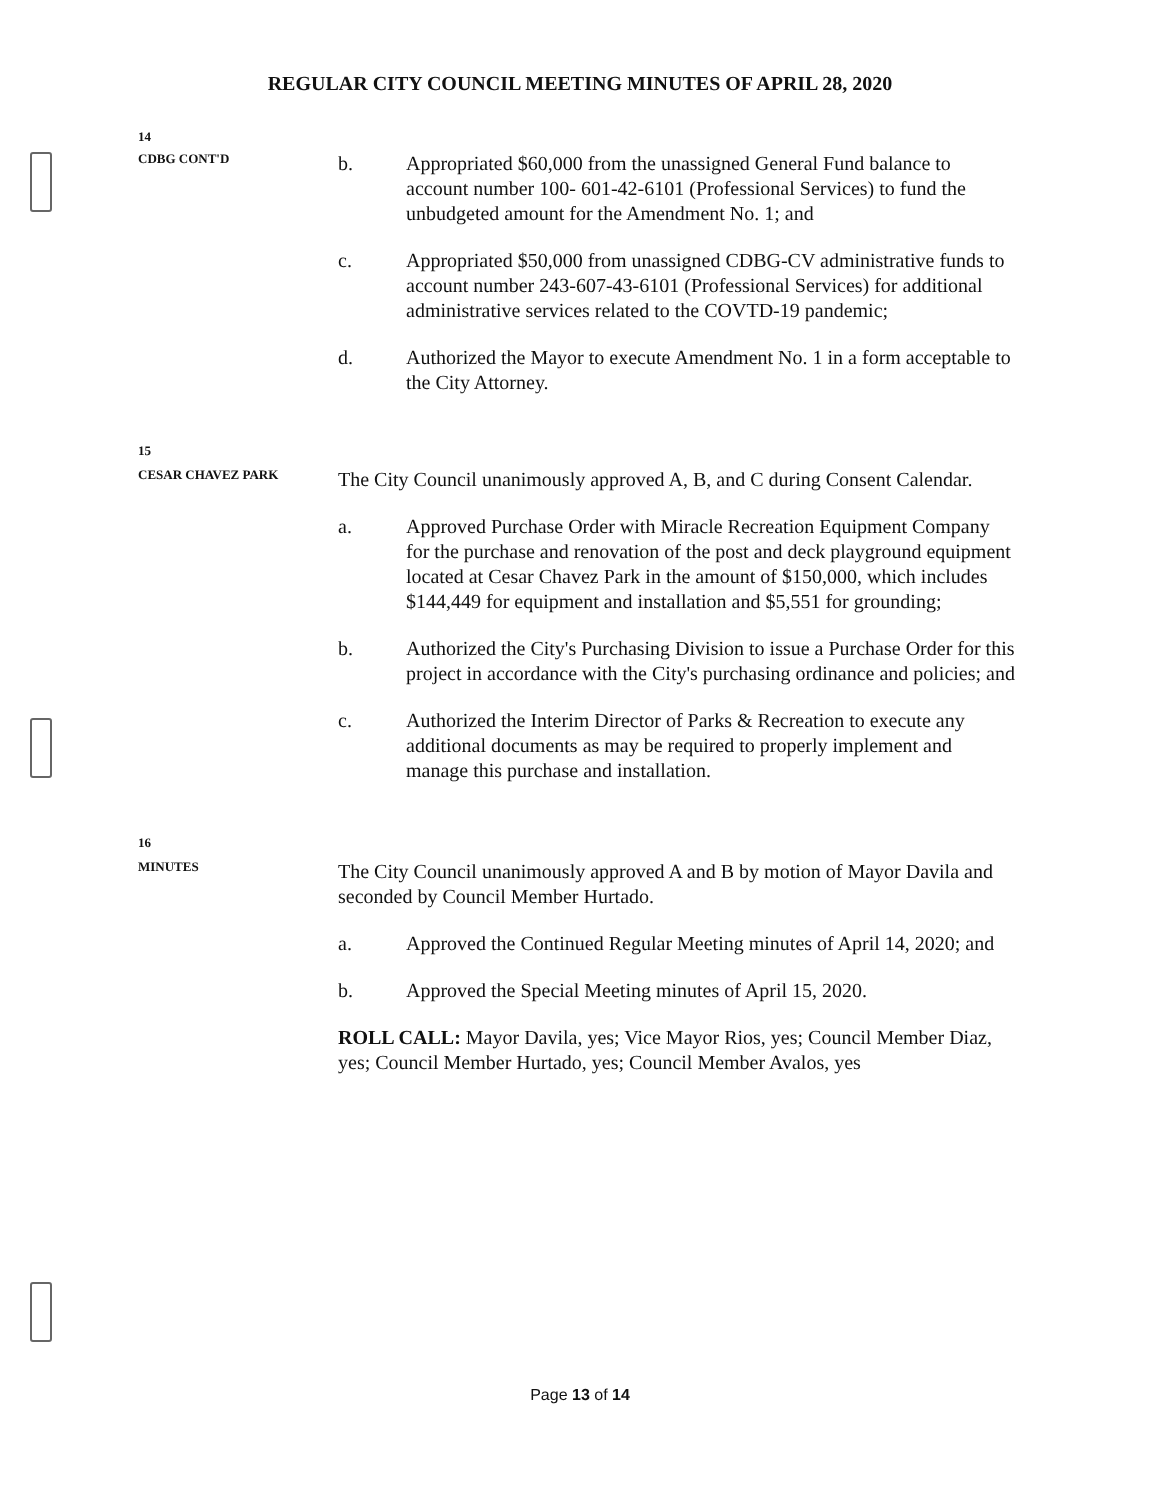REGULAR CITY COUNCIL MEETING MINUTES OF APRIL 28, 2020
14
CDBG CONT'D
b. Appropriated $60,000 from the unassigned General Fund balance to account number 100- 601-42-6101 (Professional Services) to fund the unbudgeted amount for the Amendment No. 1; and
c. Appropriated $50,000 from unassigned CDBG-CV administrative funds to account number 243-607-43-6101 (Professional Services) for additional administrative services related to the COVTD-19 pandemic;
d. Authorized the Mayor to execute Amendment No. 1 in a form acceptable to the City Attorney.
15
CESAR CHAVEZ PARK
The City Council unanimously approved A, B, and C during Consent Calendar.
a. Approved Purchase Order with Miracle Recreation Equipment Company for the purchase and renovation of the post and deck playground equipment located at Cesar Chavez Park in the amount of $150,000, which includes $144,449 for equipment and installation and $5,551 for grounding;
b. Authorized the City's Purchasing Division to issue a Purchase Order for this project in accordance with the City's purchasing ordinance and policies; and
c. Authorized the Interim Director of Parks & Recreation to execute any additional documents as may be required to properly implement and manage this purchase and installation.
16
MINUTES
The City Council unanimously approved A and B by motion of Mayor Davila and seconded by Council Member Hurtado.
a. Approved the Continued Regular Meeting minutes of April 14, 2020; and
b. Approved the Special Meeting minutes of April 15, 2020.
ROLL CALL: Mayor Davila, yes; Vice Mayor Rios, yes; Council Member Diaz, yes; Council Member Hurtado, yes; Council Member Avalos, yes
Page 13 of 14